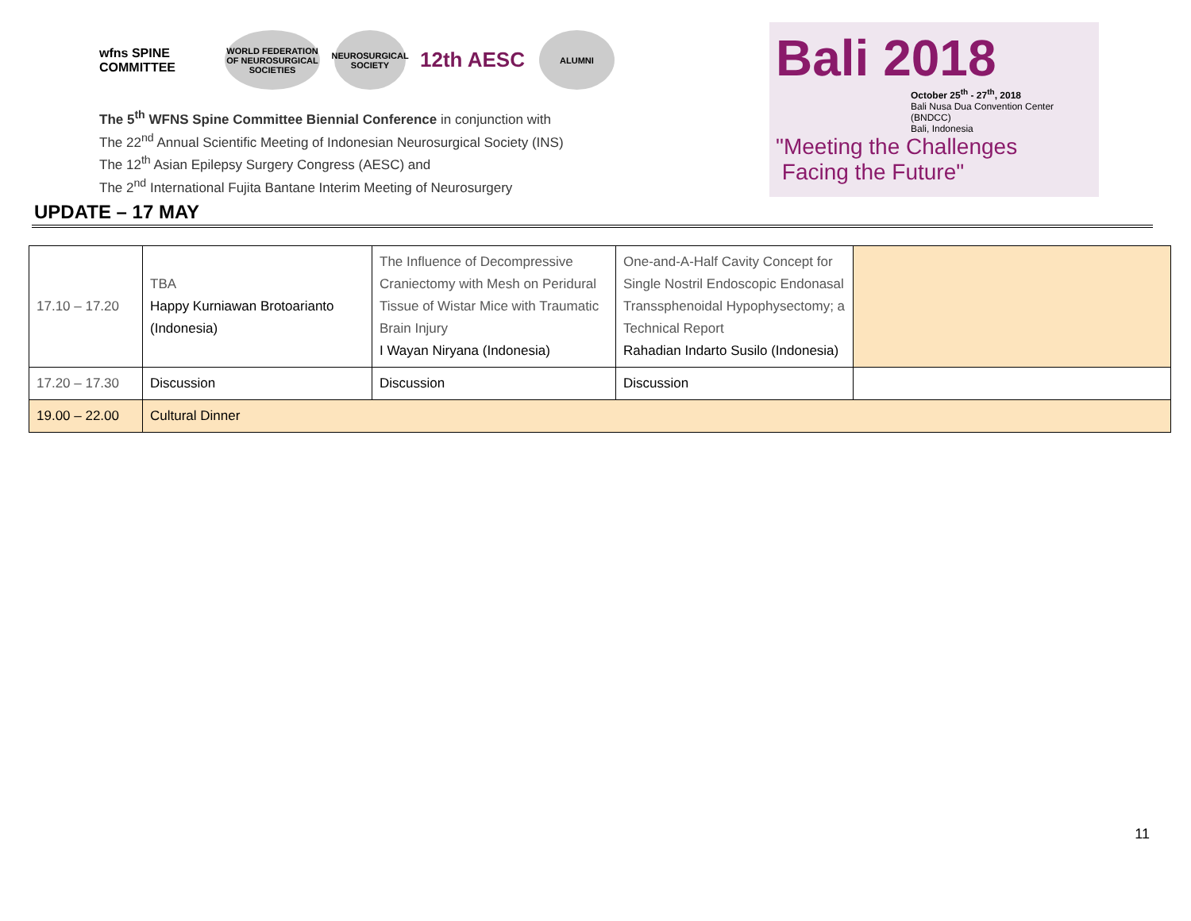wfns SPINE COMMITTEE
WORLD FEDERATION OF NEUROSURGICAL SOCIETIES
NEUROSURGICAL SOCIETY
12th AESC
ALUMNI
The 5<sup>th</sup> WFNS Spine Committee Biennial Conference in conjunction with
The 22<sup>nd</sup> Annual Scientific Meeting of Indonesian Neurosurgical Society (INS)
The 12<sup>th</sup> Asian Epilepsy Surgery Congress (AESC) and
The 2<sup>nd</sup> International Fujita Bantane Interim Meeting of Neurosurgery
Bali 2018
October 25<sup>th</sup> - 27<sup>th</sup>, 2018
Bali Nusa Dua Convention Center (BNDCC)
Bali, Indonesia
"Meeting the Challenges
Facing the Future"
UPDATE – 17 MAY
| 17.10 – 17.20 | TBA Happy Kurniawan Brotoarianto (Indonesia) | The Influence of Decompressive Craniectomy with Mesh on Peridural Tissue of Wistar Mice with Traumatic Brain Injury I Wayan Niryana (Indonesia) | One-and-A-Half Cavity Concept for Single Nostril Endoscopic Endonasal Transsphenoidal Hypophysectomy; a Technical Report Rahadian Indarto Susilo (Indonesia) | |
| 17.20 – 17.30 | Discussion | Discussion | Discussion | |
| 19.00 – 22.00 | Cultural Dinner | | | |
11